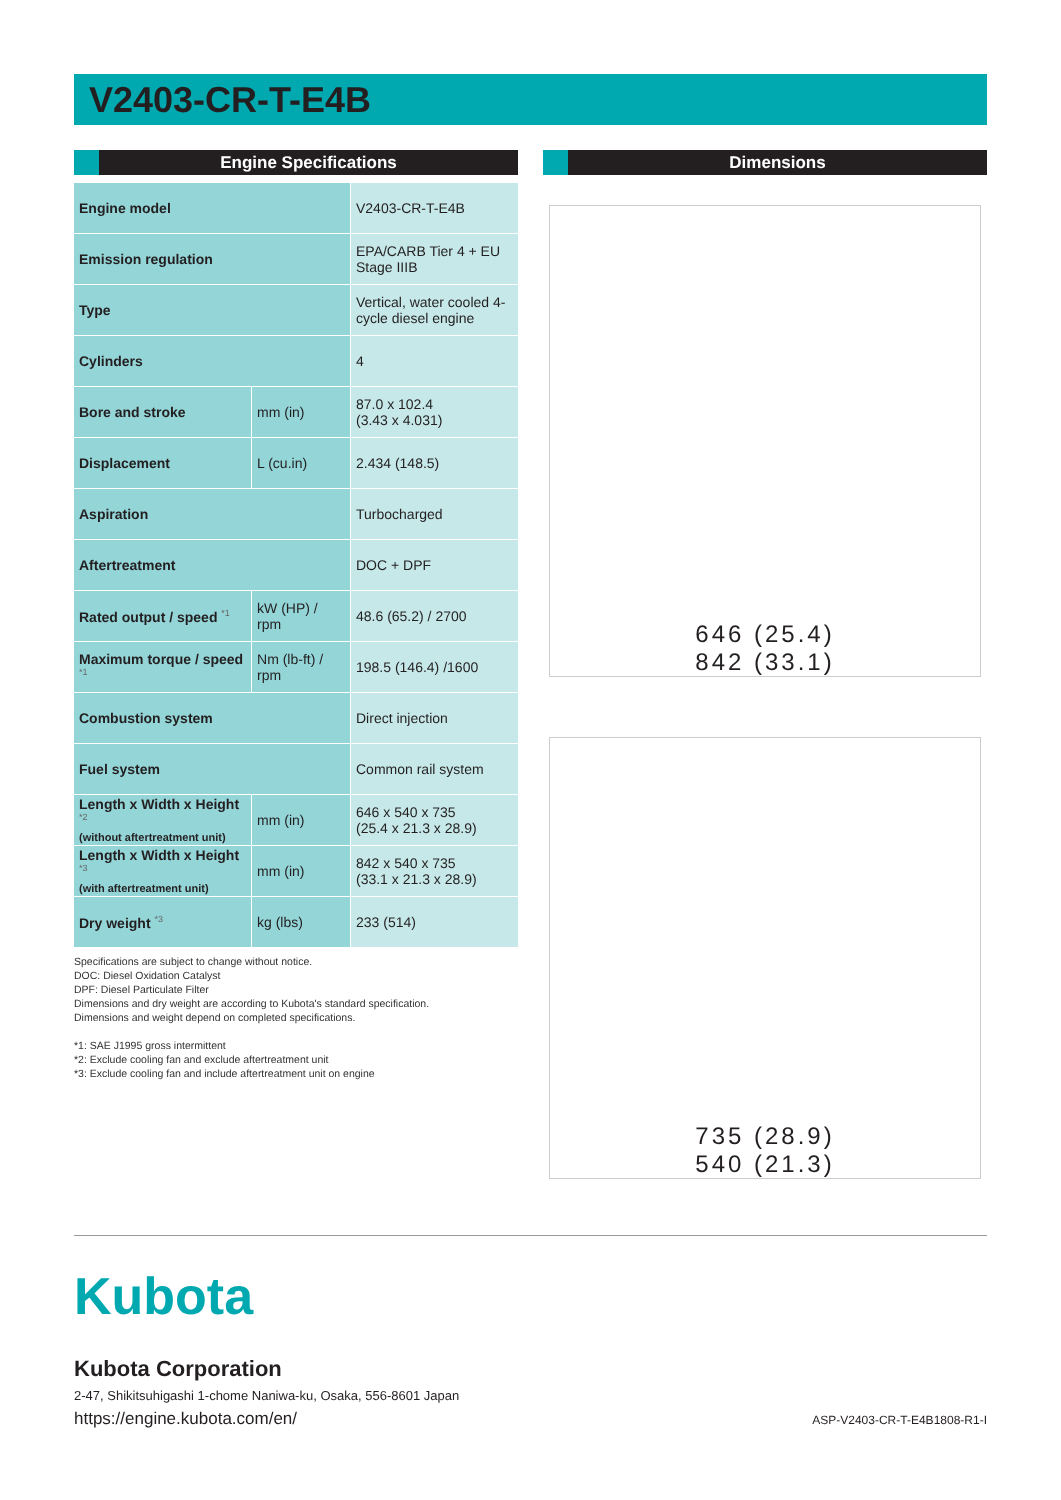V2403-CR-T-E4B
Engine Specifications
| Engine model | | V2403-CR-T-E4B |
| Emission regulation | | EPA/CARB Tier 4 + EU Stage IIIB |
| Type | | Vertical, water cooled 4-cycle diesel engine |
| Cylinders | | 4 |
| Bore and stroke | mm (in) | 87.0 x 102.4 (3.43 x 4.031) |
| Displacement | L (cu.in) | 2.434 (148.5) |
| Aspiration | | Turbocharged |
| Aftertreatment | | DOC + DPF |
| Rated output / speed <sup>*1</sup> | kW (HP) / rpm | 48.6 (65.2) / 2700 |
| Maximum torque / speed <sup>*1</sup> | Nm (lb-ft) / rpm | 198.5 (146.4) /1600 |
| Combustion system | | Direct injection |
| Fuel system | | Common rail system |
| Length x Width x Height <sup>*2</sup> (without aftertreatment unit) | mm (in) | 646 x 540 x 735 (25.4 x 21.3 x 28.9) |
| Length x Width x Height <sup>*3</sup> (with aftertreatment unit) | mm (in) | 842 x 540 x 735 (33.1 x 21.3 x 28.9) |
| Dry weight <sup>*3</sup> | kg (lbs) | 233 (514) |
Specifications are subject to change without notice.
DOC: Diesel Oxidation Catalyst
DPF: Diesel Particulate Filter
Dimensions and dry weight are according to Kubota's standard specification.
Dimensions and weight depend on completed specifications.
*1: SAE J1995 gross intermittent
*2: Exclude cooling fan and exclude aftertreatment unit
*3: Exclude cooling fan and include aftertreatment unit on engine
Dimensions
646 (25.4)
842 (33.1)
735 (28.9)
540 (21.3)
Kubota
Kubota Corporation
2-47, Shikitsuhigashi 1-chome Naniwa-ku, Osaka, 556-8601 Japan
https://engine.kubota.com/en/ ASP-V2403-CR-T-E4B1808-R1-I